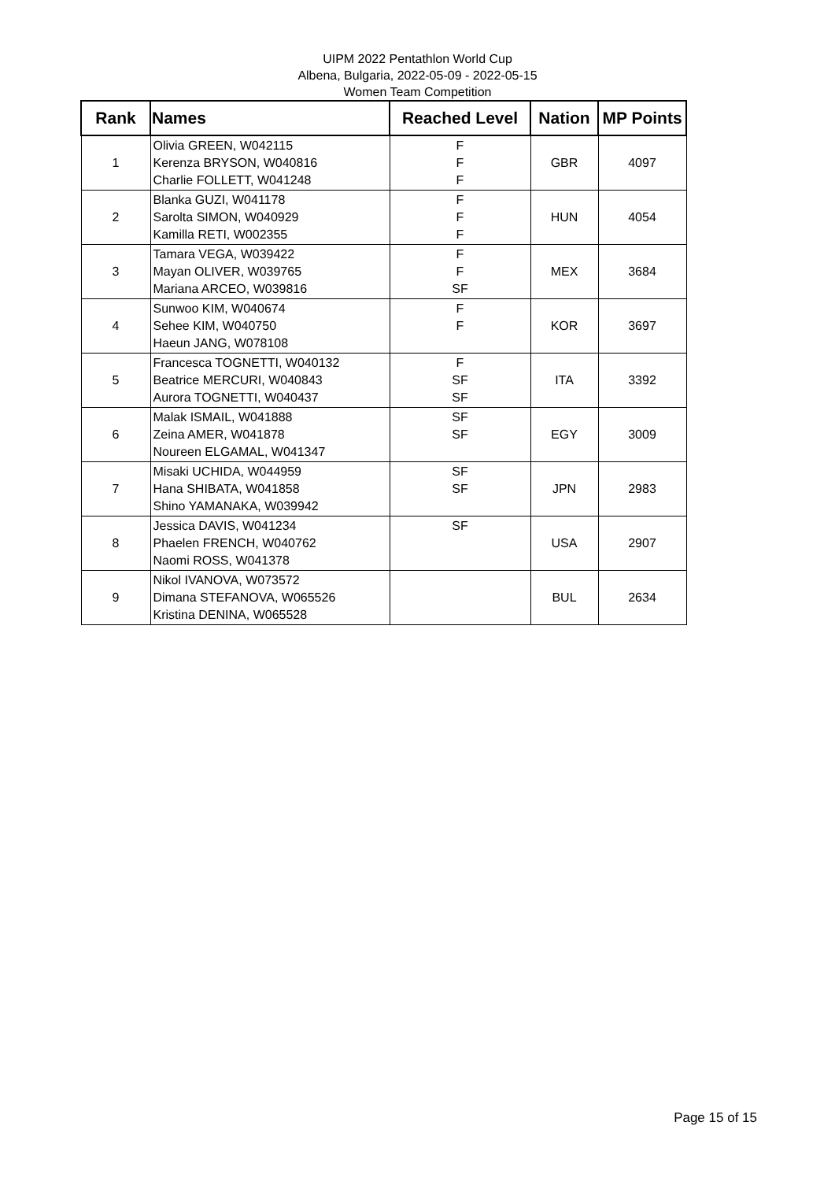UIPM 2022 Pentathlon World Cup
Albena, Bulgaria, 2022-05-09 - 2022-05-15
Women Team Competition
| Rank | Names | Reached Level | Nation | MP Points |
| --- | --- | --- | --- | --- |
| 1 | Olivia GREEN, W042115 Kerenza BRYSON, W040816 Charlie FOLLETT, W041248 | F F F | GBR | 4097 |
| 2 | Blanka GUZI, W041178 Sarolta SIMON, W040929 Kamilla RETI, W002355 | F F F | HUN | 4054 |
| 3 | Tamara VEGA, W039422 Mayan OLIVER, W039765 Mariana ARCEO, W039816 | F F SF | MEX | 3684 |
| 4 | Sunwoo KIM, W040674 Sehee KIM, W040750 Haeun JANG, W078108 | F F | KOR | 3697 |
| 5 | Francesca TOGNETTI, W040132 Beatrice MERCURI, W040843 Aurora TOGNETTI, W040437 | F SF SF | ITA | 3392 |
| 6 | Malak ISMAIL, W041888 Zeina AMER, W041878 Noureen ELGAMAL, W041347 | SF SF | EGY | 3009 |
| 7 | Misaki UCHIDA, W044959 Hana SHIBATA, W041858 Shino YAMANAKA, W039942 | SF SF | JPN | 2983 |
| 8 | Jessica DAVIS, W041234 Phaelen FRENCH, W040762 Naomi ROSS, W041378 | SF | USA | 2907 |
| 9 | Nikol IVANOVA, W073572 Dimana STEFANOVA, W065526 Kristina DENINA, W065528 | | BUL | 2634 |
Page 15 of 15